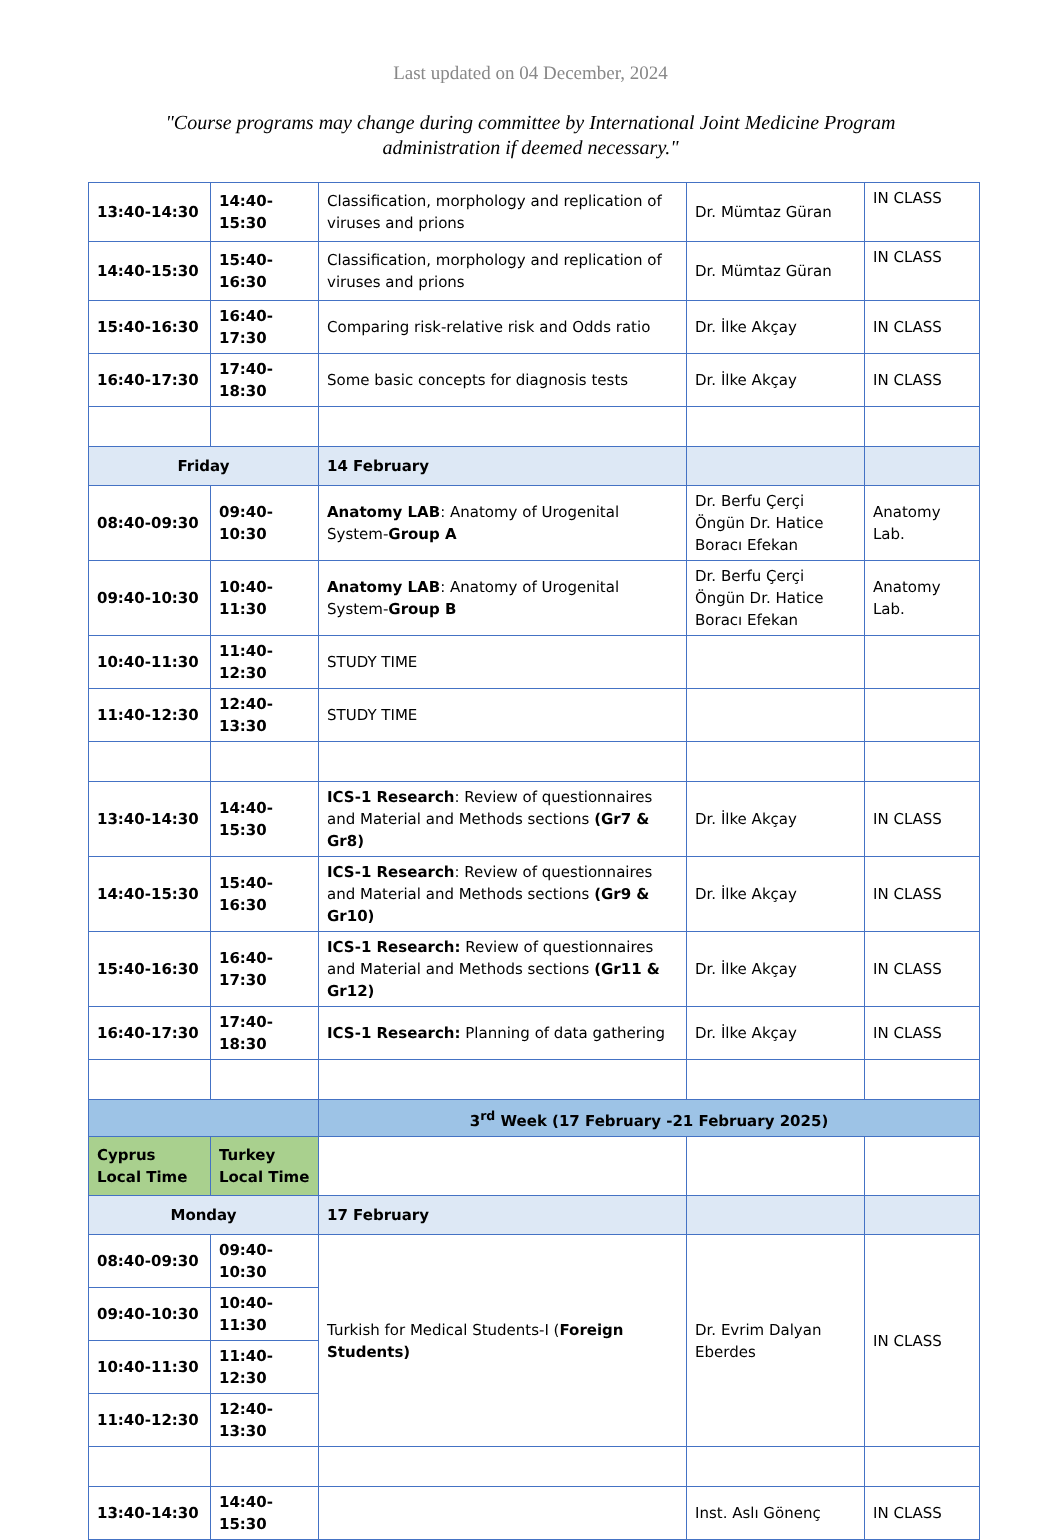Last updated on 04 December, 2024
"Course programs may change during committee by International Joint Medicine Program administration if deemed necessary."
| 13:40-14:30 | 14:40-15:30 | Classification, morphology and replication of viruses and prions | Dr. Mümtaz Güran | IN CLASS |
| 14:40-15:30 | 15:40-16:30 | Classification, morphology and replication of viruses and prions | Dr. Mümtaz Güran | IN CLASS |
| 15:40-16:30 | 16:40-17:30 | Comparing risk-relative risk and Odds ratio | Dr. İlke Akçay | IN CLASS |
| 16:40-17:30 | 17:40-18:30 | Some basic concepts for diagnosis tests | Dr. İlke Akçay | IN CLASS |
| Friday | | 14 February | | |
| 08:40-09:30 | 09:40-10:30 | Anatomy LAB : Anatomy of Urogenital System- Group A | Dr. Berfu Çerçi Öngün Dr. Hatice Boracı Efekan | Anatomy Lab. |
| 09:40-10:30 | 10:40-11:30 | Anatomy LAB : Anatomy of Urogenital System- Group B | Dr. Berfu Çerçi Öngün Dr. Hatice Boracı Efekan | Anatomy Lab. |
| 10:40-11:30 | 11:40-12:30 | STUDY TIME | | |
| 11:40-12:30 | 12:40-13:30 | STUDY TIME | | |
| 13:40-14:30 | 14:40-15:30 | ICS-1 Research : Review of questionnaires and Material and Methods sections (Gr7 & Gr8) | Dr. İlke Akçay | IN CLASS |
| 14:40-15:30 | 15:40-16:30 | ICS-1 Research : Review of questionnaires and Material and Methods sections (Gr9 & Gr10) | Dr. İlke Akçay | IN CLASS |
| 15:40-16:30 | 16:40-17:30 | ICS-1 Research: Review of questionnaires and Material and Methods sections (Gr11 & Gr12) | Dr. İlke Akçay | IN CLASS |
| 16:40-17:30 | 17:40-18:30 | ICS-1 Research: Planning of data gathering | Dr. İlke Akçay | IN CLASS |
| | | 3<sup>rd</sup> Week (17 February -21 February 2025) | | |
| Cyprus Local Time | Turkey Local Time | | | |
| Monday | | 17 February | | |
| 08:40-09:30 | 09:40-10:30 | Turkish for Medical Students-I ( Foreign Students) | Dr. Evrim Dalyan Eberdes | IN CLASS |
| 09:40-10:30 | 10:40-11:30 | | | |
| 10:40-11:30 | 11:40-12:30 | | | |
| 11:40-12:30 | 12:40-13:30 | | | |
| 13:40-14:30 | 14:40-15:30 | | Inst. Aslı Gönenç | IN CLASS |